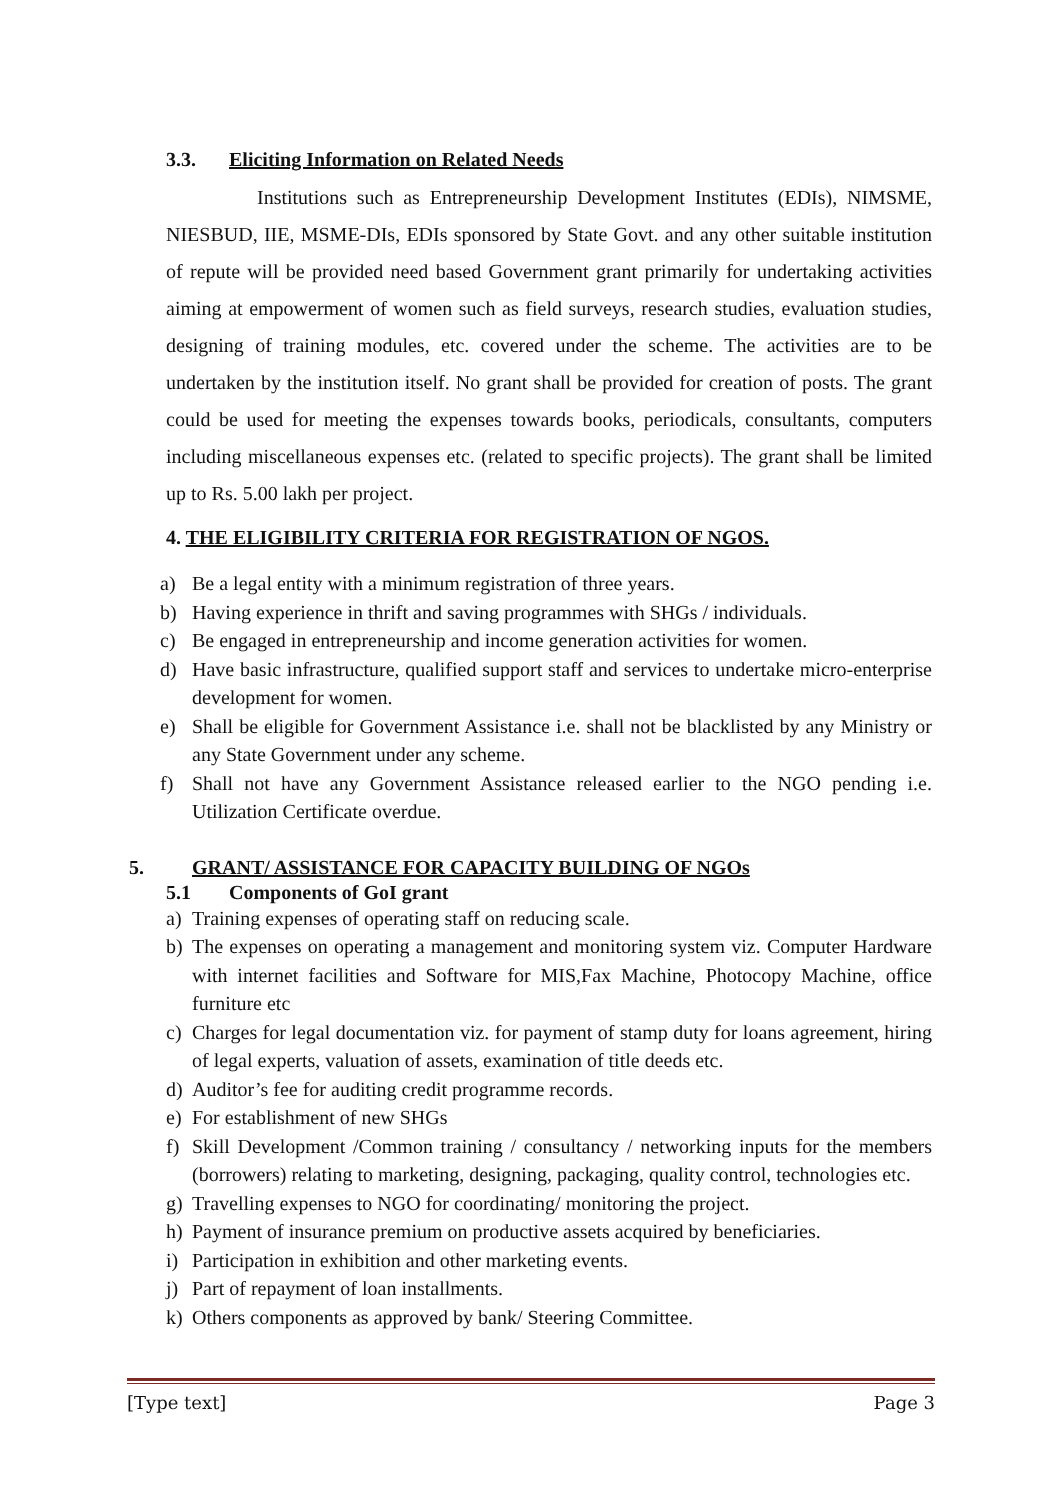3.3. Eliciting Information on Related Needs
Institutions such as Entrepreneurship Development Institutes (EDIs), NIMSME, NIESBUD, IIE, MSME-DIs, EDIs sponsored by State Govt. and any other suitable institution of repute will be provided need based Government grant primarily for undertaking activities aiming at empowerment of women such as field surveys, research studies, evaluation studies, designing of training modules, etc. covered under the scheme. The activities are to be undertaken by the institution itself. No grant shall be provided for creation of posts. The grant could be used for meeting the expenses towards books, periodicals, consultants, computers including miscellaneous expenses etc. (related to specific projects). The grant shall be limited up to Rs. 5.00 lakh per project.
4. THE ELIGIBILITY CRITERIA FOR REGISTRATION OF NGOS.
a) Be a legal entity with a minimum registration of three years.
b) Having experience in thrift and saving programmes with SHGs / individuals.
c) Be engaged in entrepreneurship and income generation activities for women.
d) Have basic infrastructure, qualified support staff and services to undertake micro-enterprise development for women.
e) Shall be eligible for Government Assistance i.e. shall not be blacklisted by any Ministry or any State Government under any scheme.
f) Shall not have any Government Assistance released earlier to the NGO pending i.e. Utilization Certificate overdue.
5. GRANT/ ASSISTANCE FOR CAPACITY BUILDING OF NGOs
5.1 Components of GoI grant
a) Training expenses of operating staff on reducing scale.
b) The expenses on operating a management and monitoring system viz. Computer Hardware with internet facilities and Software for MIS,Fax Machine, Photocopy Machine, office furniture etc
c) Charges for legal documentation viz. for payment of stamp duty for loans agreement, hiring of legal experts, valuation of assets, examination of title deeds etc.
d) Auditor’s fee for auditing credit programme records.
e) For establishment of new SHGs
f) Skill Development /Common training / consultancy / networking inputs for the members (borrowers) relating to marketing, designing, packaging, quality control, technologies etc.
g) Travelling expenses to NGO for coordinating/ monitoring the project.
h) Payment of insurance premium on productive assets acquired by beneficiaries.
i) Participation in exhibition and other marketing events.
j) Part of repayment of loan installments.
k) Others components as approved by bank/ Steering Committee.
[Type text] Page 3